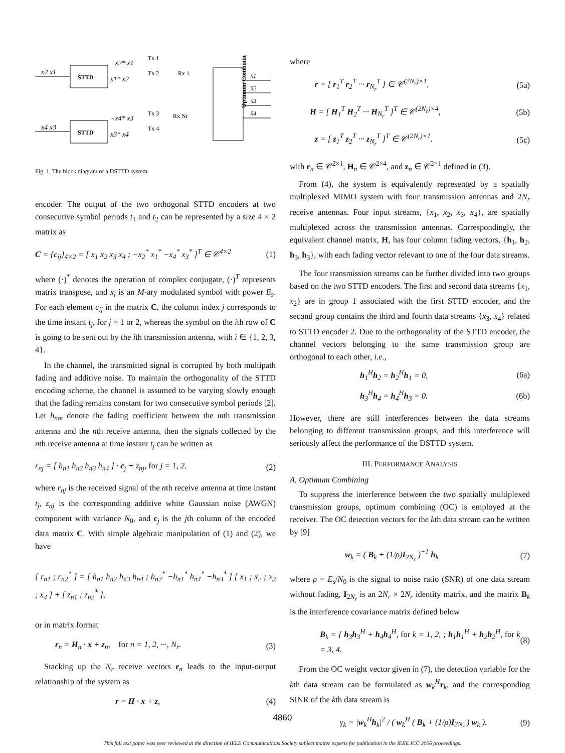STTD
STTD
x2 x1
x4 x3
−x2* x1
Tx 1
x1* x2
Tx 2
−x4* x3
Tx 3
x3* x4
Tx 4
Rx 1
Rx Nr
Optimum Combining
x̂1
x̂2
x̂3
x̂4
Fig. 1. The block diagram of a DSTTD system.
encoder. The output of the two orthogonal STTD encoders at two consecutive symbol periods t<sub>1</sub> and t<sub>2</sub> can be represented by a size 4 × 2 matrix as
C = {c<sub>ij</sub>}<sub>4×2</sub> = [ x<sub>1</sub> x<sub>2</sub> x<sub>3</sub> x<sub>4</sub> ; −x<sub>2</sub><sup>*</sup> x<sub>1</sub><sup>*</sup> −x<sub>4</sub><sup>*</sup> x<sub>3</sub><sup>*</sup> ]<sup>T</sup> ∈ 𝒞<sup>4×2</sup> (1)
where (·)<sup>*</sup> denotes the operation of complex conjugate, (·)<sup>T</sup> represents matrix transpose, and x<sub>i</sub> is an M-ary modulated symbol with power E<sub>s</sub>. For each element c<sub>ij</sub> in the matrix C, the column index j corresponds to the time instant t<sub>j</sub>, for j = 1 or 2, whereas the symbol on the ith row of C is going to be sent out by the ith transmission antenna, with i ∈ {1, 2, 3, 4}.
In the channel, the transmitted signal is corrupted by both multipath fading and additive noise. To maintain the orthogonality of the STTD encoding scheme, the channel is assumed to be varying slowly enough that the fading remains constant for two consecutive symbol periods [2]. Let h<sub>nm</sub> denote the fading coefficient between the mth transmission antenna and the nth receive antenna, then the signals collected by the nth receive antenna at time instant t<sub>j</sub> can be written as
r<sub>nj</sub> = [ h<sub>n1</sub> h<sub>n2</sub> h<sub>n3</sub> h<sub>n4</sub> ] · c<sub>j</sub> + z<sub>nj</sub>, for j = 1, 2. (2)
where r<sub>nj</sub> is the received signal of the nth receive antenna at time instant t<sub>j</sub>, z<sub>nj</sub> is the corresponding additive white Gaussian noise (AWGN) component with variance N<sub>0</sub>, and c<sub>j</sub> is the jth column of the encoded data matrix C. With simple algebraic manipulation of (1) and (2), we have
[ r<sub>n1</sub> ; r<sub>n2</sub><sup>*</sup> ] = [ h<sub>n1</sub> h<sub>n2</sub> h<sub>n3</sub> h<sub>n4</sub> ; h<sub>n2</sub><sup>*</sup> −h<sub>n1</sub><sup>*</sup> h<sub>n4</sub><sup>*</sup> −h<sub>n3</sub><sup>*</sup> ] [ x<sub>1</sub> ; x<sub>2</sub> ; x<sub>3</sub> ; x<sub>4</sub> ] + [ z<sub>n1</sub> ; z<sub>n2</sub><sup>*</sup> ],
or in matrix format
r<sub>n</sub> = H<sub>n</sub> · x + z<sub>n</sub>, for n = 1, 2, ···, N<sub>r</sub>. (3)
Stacking up the N<sub>r</sub> receive vectors r<sub>n</sub> leads to the input-output relationship of the system as
r = H · x + z, (4)
where
r = [ r<sub>1</sub><sup>T</sup> r<sub>2</sub><sup>T</sup> ··· r<sub>N<sub>r</sub></sub><sup>T</sup> ] ∈ 𝒞<sup>(2N<sub>r</sub>)×1</sup>, (5a)
H = [ H<sub>1</sub><sup>T</sup> H<sub>2</sub><sup>T</sup> ··· H<sub>N<sub>r</sub></sub><sup>T</sup> ]<sup>T</sup> ∈ 𝒞<sup>(2N<sub>r</sub>)×4</sup>, (5b)
z = [ z<sub>1</sub><sup>T</sup> z<sub>2</sub><sup>T</sup> ··· z<sub>N<sub>r</sub></sub><sup>T</sup> ]<sup>T</sup> ∈ 𝒞<sup>(2N<sub>r</sub>)×1</sup>. (5c)
with r<sub>n</sub> ∈ 𝒞<sup>2×1</sup>, H<sub>n</sub> ∈ 𝒞<sup>2×4</sup>, and z<sub>n</sub> ∈ 𝒞<sup>2×1</sup> defined in (3).
From (4), the system is equivalently represented by a spatially multiplexed MIMO system with four transmission antennas and 2N<sub>r</sub> receive antennas. Four input streams, {x<sub>1</sub>, x<sub>2</sub>, x<sub>3</sub>, x<sub>4</sub>}, are spatially multiplexed across the transmission antennas. Correspondingly, the equivalent channel matrix, H, has four column fading vectors, {h<sub>1</sub>, h<sub>2</sub>, h<sub>3</sub>, h<sub>3</sub>}, with each fading vector relevant to one of the four data streams.
The four transmission streams can be further divided into two groups based on the two STTD encoders. The first and second data streams {x<sub>1</sub>, x<sub>2</sub>} are in group 1 associated with the first STTD encoder, and the second group contains the third and fourth data streams {x<sub>3</sub>, x<sub>4</sub>} related to STTD encoder 2. Due to the orthogonality of the STTD encoder, the channel vectors belonging to the same transmission group are orthogonal to each other, i.e.,
h<sub>1</sub><sup>H</sup>h<sub>2</sub> = h<sub>2</sub><sup>H</sup>h<sub>1</sub> = 0, (6a)
h<sub>3</sub><sup>H</sup>h<sub>4</sub> = h<sub>4</sub><sup>H</sup>h<sub>3</sub> = 0. (6b)
However, there are still interferences between the data streams belonging to different transmission groups, and this interference will seriously affect the performance of the DSTTD system.
III. PERFORMANCE ANALYSIS
A. Optimum Combining
To suppress the interference between the two spatially multiplexed transmission groups, optimum combining (OC) is employed at the receiver. The OC detection vectors for the kth data stream can be written by [9]
w<sub>k</sub> = ( B<sub>k</sub> + (1/ρ)I<sub>2N<sub>r</sub></sub> )<sup>−1</sup> h<sub>k</sub> (7)
where ρ = E<sub>s</sub>/N<sub>0</sub> is the signal to noise ratio (SNR) of one data stream without fading, I<sub>2N<sub>r</sub></sub> is an 2N<sub>r</sub> × 2N<sub>r</sub> identity matrix, and the matrix B<sub>k</sub> is the interference covariance matrix defined below
B<sub>k</sub> = { h<sub>3</sub>h<sub>3</sub><sup>H</sup> + h<sub>4</sub>h<sub>4</sub><sup>H</sup>, for k = 1, 2, ; h<sub>1</sub>h<sub>1</sub><sup>H</sup> + h<sub>2</sub>h<sub>2</sub><sup>H</sup>, for k = 3, 4. (8)
From the OC weight vector given in (7), the detection variable for the kth data stream can be formulated as w<sub>k</sub><sup>H</sup>r<sub>k</sub>, and the corresponding SINR of the kth data stream is
γ<sub>k</sub> = |w<sub>k</sub><sup>H</sup>h<sub>k</sub>|<sup>2</sup> / ( w<sub>k</sub><sup>H</sup> ( B<sub>k</sub> + (1/ρ)I<sub>2N<sub>r</sub></sub> ) w<sub>k</sub> ). (9)
4860
This full text paper was peer reviewed at the direction of IEEE Communications Society subject matter experts for publication in the IEEE ICC 2006 proceedings.